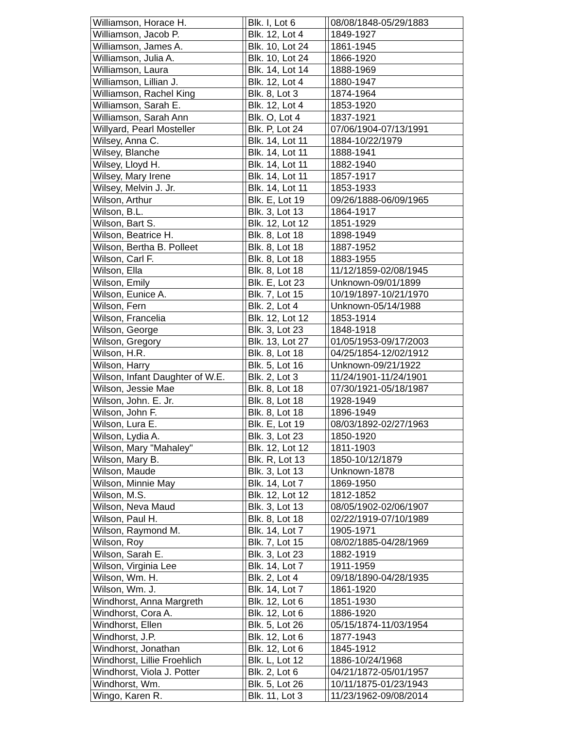| Williamson, Horace H. | | Blk. I, Lot 6 | | 08/08/1848-05/29/1883 |
| Williamson, Jacob P. | | Blk. 12, Lot 4 | | 1849-1927 |
| Williamson, James A. | | Blk. 10, Lot 24 | | 1861-1945 |
| Williamson, Julia A. | | Blk. 10, Lot 24 | | 1866-1920 |
| Williamson, Laura | | Blk. 14, Lot 14 | | 1888-1969 |
| Williamson, Lillian J. | | Blk. 12, Lot 4 | | 1880-1947 |
| Williamson, Rachel King | | Blk. 8, Lot 3 | | 1874-1964 |
| Williamson, Sarah E. | | Blk. 12, Lot 4 | | 1853-1920 |
| Williamson, Sarah Ann | | Blk. O, Lot 4 | | 1837-1921 |
| Willyard, Pearl Mosteller | | Blk. P, Lot 24 | | 07/06/1904-07/13/1991 |
| Wilsey, Anna C. | | Blk. 14, Lot 11 | | 1884-10/22/1979 |
| Wilsey, Blanche | | Blk. 14, Lot 11 | | 1888-1941 |
| Wilsey, Lloyd H. | | Blk. 14, Lot 11 | | 1882-1940 |
| Wilsey, Mary Irene | | Blk. 14, Lot 11 | | 1857-1917 |
| Wilsey, Melvin J. Jr. | | Blk. 14, Lot 11 | | 1853-1933 |
| Wilson, Arthur | | Blk. E, Lot 19 | | 09/26/1888-06/09/1965 |
| Wilson, B.L. | | Blk. 3, Lot 13 | | 1864-1917 |
| Wilson, Bart S. | | Blk. 12, Lot 12 | | 1851-1929 |
| Wilson, Beatrice H. | | Blk. 8, Lot 18 | | 1898-1949 |
| Wilson, Bertha B. Polleet | | Blk. 8, Lot 18 | | 1887-1952 |
| Wilson, Carl F. | | Blk. 8, Lot 18 | | 1883-1955 |
| Wilson, Ella | | Blk. 8, Lot 18 | | 11/12/1859-02/08/1945 |
| Wilson, Emily | | Blk. E, Lot 23 | | Unknown-09/01/1899 |
| Wilson, Eunice A. | | Blk. 7, Lot 15 | | 10/19/1897-10/21/1970 |
| Wilson, Fern | | Blk. 2, Lot 4 | | Unknown-05/14/1988 |
| Wilson, Francelia | | Blk. 12, Lot 12 | | 1853-1914 |
| Wilson, George | | Blk. 3, Lot 23 | | 1848-1918 |
| Wilson, Gregory | | Blk. 13, Lot 27 | | 01/05/1953-09/17/2003 |
| Wilson, H.R. | | Blk. 8, Lot 18 | | 04/25/1854-12/02/1912 |
| Wilson, Harry | | Blk. 5, Lot 16 | | Unknown-09/21/1922 |
| Wilson, Infant Daughter of W.E. | | Blk. 2, Lot 3 | | 11/24/1901-11/24/1901 |
| Wilson, Jessie Mae | | Blk. 8, Lot 18 | | 07/30/1921-05/18/1987 |
| Wilson, John. E. Jr. | | Blk. 8, Lot 18 | | 1928-1949 |
| Wilson, John F. | | Blk. 8, Lot 18 | | 1896-1949 |
| Wilson, Lura E. | | Blk. E, Lot 19 | | 08/03/1892-02/27/1963 |
| Wilson, Lydia A. | | Blk. 3, Lot 23 | | 1850-1920 |
| Wilson, Mary "Mahaley" | | Blk. 12, Lot 12 | | 1811-1903 |
| Wilson, Mary B. | | Blk. R, Lot 13 | | 1850-10/12/1879 |
| Wilson, Maude | | Blk. 3, Lot 13 | | Unknown-1878 |
| Wilson, Minnie May | | Blk. 14, Lot 7 | | 1869-1950 |
| Wilson, M.S. | | Blk. 12, Lot 12 | | 1812-1852 |
| Wilson, Neva Maud | | Blk. 3, Lot 13 | | 08/05/1902-02/06/1907 |
| Wilson, Paul H. | | Blk. 8, Lot 18 | | 02/22/1919-07/10/1989 |
| Wilson, Raymond M. | | Blk. 14, Lot 7 | | 1905-1971 |
| Wilson, Roy | | Blk. 7, Lot 15 | | 08/02/1885-04/28/1969 |
| Wilson, Sarah E. | | Blk. 3, Lot 23 | | 1882-1919 |
| Wilson, Virginia Lee | | Blk. 14, Lot 7 | | 1911-1959 |
| Wilson, Wm. H. | | Blk. 2, Lot 4 | | 09/18/1890-04/28/1935 |
| Wilson, Wm. J. | | Blk. 14, Lot 7 | | 1861-1920 |
| Windhorst, Anna Margreth | | Blk. 12, Lot 6 | | 1851-1930 |
| Windhorst, Cora A. | | Blk. 12, Lot 6 | | 1886-1920 |
| Windhorst, Ellen | | Blk. 5, Lot 26 | | 05/15/1874-11/03/1954 |
| Windhorst, J.P. | | Blk. 12, Lot 6 | | 1877-1943 |
| Windhorst, Jonathan | | Blk. 12, Lot 6 | | 1845-1912 |
| Windhorst, Lillie Froehlich | | Blk. L, Lot 12 | | 1886-10/24/1968 |
| Windhorst, Viola J. Potter | | Blk. 2, Lot 6 | | 04/21/1872-05/01/1957 |
| Windhorst, Wm. | | Blk. 5, Lot 26 | | 10/11/1875-01/23/1943 |
| Wingo, Karen R. | | Blk. 11, Lot 3 | | 11/23/1962-09/08/2014 |